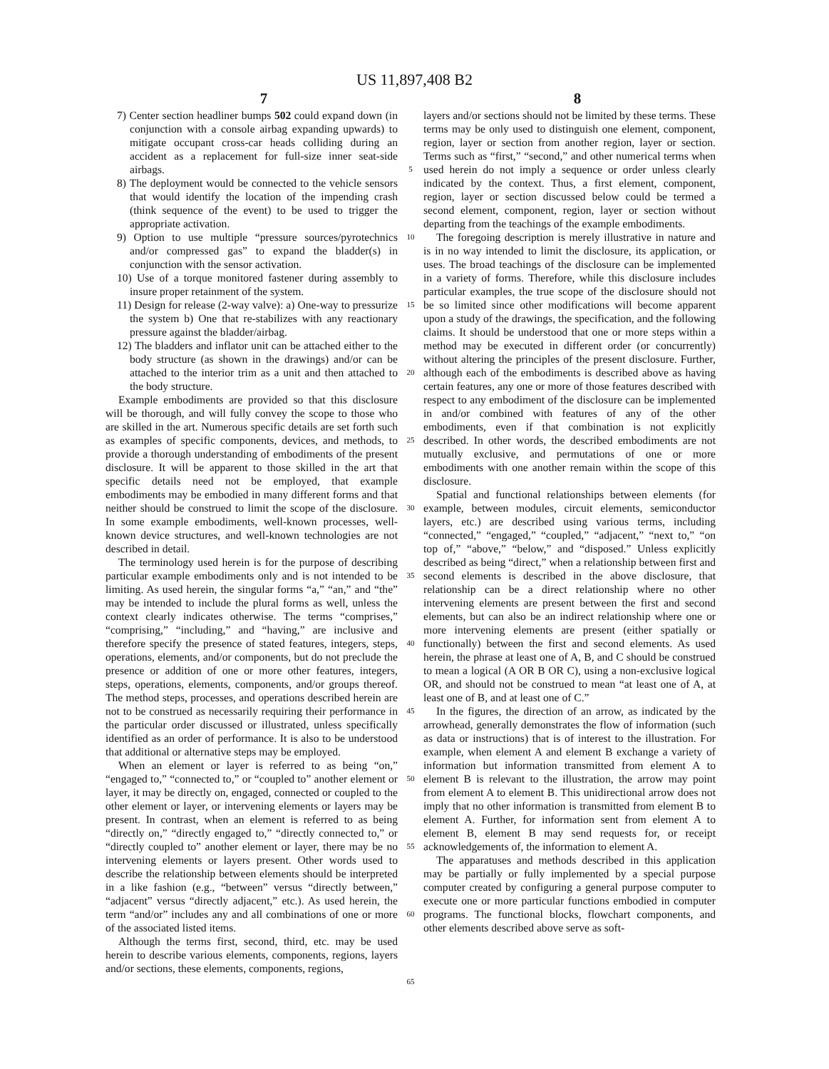US 11,897,408 B2
7 8
7) Center section headliner bumps 502 could expand down (in conjunction with a console airbag expanding upwards) to mitigate occupant cross-car heads colliding during an accident as a replacement for full-size inner seat-side airbags.
8) The deployment would be connected to the vehicle sensors that would identify the location of the impending crash (think sequence of the event) to be used to trigger the appropriate activation.
9) Option to use multiple “pressure sources/pyrotechnics and/or compressed gas” to expand the bladder(s) in conjunction with the sensor activation.
10) Use of a torque monitored fastener during assembly to insure proper retainment of the system.
11) Design for release (2-way valve): a) One-way to pressurize the system b) One that re-stabilizes with any reactionary pressure against the bladder/airbag.
12) The bladders and inflator unit can be attached either to the body structure (as shown in the drawings) and/or can be attached to the interior trim as a unit and then attached to the body structure.
Example embodiments are provided so that this disclosure will be thorough, and will fully convey the scope to those who are skilled in the art. Numerous specific details are set forth such as examples of specific components, devices, and methods, to provide a thorough understanding of embodiments of the present disclosure. It will be apparent to those skilled in the art that specific details need not be employed, that example embodiments may be embodied in many different forms and that neither should be construed to limit the scope of the disclosure. In some example embodiments, well-known processes, well-known device structures, and well-known technologies are not described in detail.
The terminology used herein is for the purpose of describing particular example embodiments only and is not intended to be limiting. As used herein, the singular forms “a,” “an,” and “the” may be intended to include the plural forms as well, unless the context clearly indicates otherwise. The terms “comprises,” “comprising,” “including,” and “having,” are inclusive and therefore specify the presence of stated features, integers, steps, operations, elements, and/or components, but do not preclude the presence or addition of one or more other features, integers, steps, operations, elements, components, and/or groups thereof. The method steps, processes, and operations described herein are not to be construed as necessarily requiring their performance in the particular order discussed or illustrated, unless specifically identified as an order of performance. It is also to be understood that additional or alternative steps may be employed.
When an element or layer is referred to as being “on,” “engaged to,” “connected to,” or “coupled to” another element or layer, it may be directly on, engaged, connected or coupled to the other element or layer, or intervening elements or layers may be present. In contrast, when an element is referred to as being “directly on,” “directly engaged to,” “directly connected to,” or “directly coupled to” another element or layer, there may be no intervening elements or layers present. Other words used to describe the relationship between elements should be interpreted in a like fashion (e.g., “between” versus “directly between,” “adjacent” versus “directly adjacent,” etc.). As used herein, the term “and/or” includes any and all combinations of one or more of the associated listed items.
Although the terms first, second, third, etc. may be used herein to describe various elements, components, regions, layers and/or sections, these elements, components, regions,
5
10
15
20
25
30
35
40
45
50
55
60
65
layers and/or sections should not be limited by these terms. These terms may be only used to distinguish one element, component, region, layer or section from another region, layer or section. Terms such as “first,” “second,” and other numerical terms when used herein do not imply a sequence or order unless clearly indicated by the context. Thus, a first element, component, region, layer or section discussed below could be termed a second element, component, region, layer or section without departing from the teachings of the example embodiments.
The foregoing description is merely illustrative in nature and is in no way intended to limit the disclosure, its application, or uses. The broad teachings of the disclosure can be implemented in a variety of forms. Therefore, while this disclosure includes particular examples, the true scope of the disclosure should not be so limited since other modifications will become apparent upon a study of the drawings, the specification, and the following claims. It should be understood that one or more steps within a method may be executed in different order (or concurrently) without altering the principles of the present disclosure. Further, although each of the embodiments is described above as having certain features, any one or more of those features described with respect to any embodiment of the disclosure can be implemented in and/or combined with features of any of the other embodiments, even if that combination is not explicitly described. In other words, the described embodiments are not mutually exclusive, and permutations of one or more embodiments with one another remain within the scope of this disclosure.
Spatial and functional relationships between elements (for example, between modules, circuit elements, semiconductor layers, etc.) are described using various terms, including “connected,” “engaged,” “coupled,” “adjacent,” “next to,” “on top of,” “above,” “below,” and “disposed.” Unless explicitly described as being “direct,” when a relationship between first and second elements is described in the above disclosure, that relationship can be a direct relationship where no other intervening elements are present between the first and second elements, but can also be an indirect relationship where one or more intervening elements are present (either spatially or functionally) between the first and second elements. As used herein, the phrase at least one of A, B, and C should be construed to mean a logical (A OR B OR C), using a non-exclusive logical OR, and should not be construed to mean “at least one of A, at least one of B, and at least one of C.”
In the figures, the direction of an arrow, as indicated by the arrowhead, generally demonstrates the flow of information (such as data or instructions) that is of interest to the illustration. For example, when element A and element B exchange a variety of information but information transmitted from element A to element B is relevant to the illustration, the arrow may point from element A to element B. This unidirectional arrow does not imply that no other information is transmitted from element B to element A. Further, for information sent from element A to element B, element B may send requests for, or receipt acknowledgements of, the information to element A.
The apparatuses and methods described in this application may be partially or fully implemented by a special purpose computer created by configuring a general purpose computer to execute one or more particular functions embodied in computer programs. The functional blocks, flowchart components, and other elements described above serve as soft-